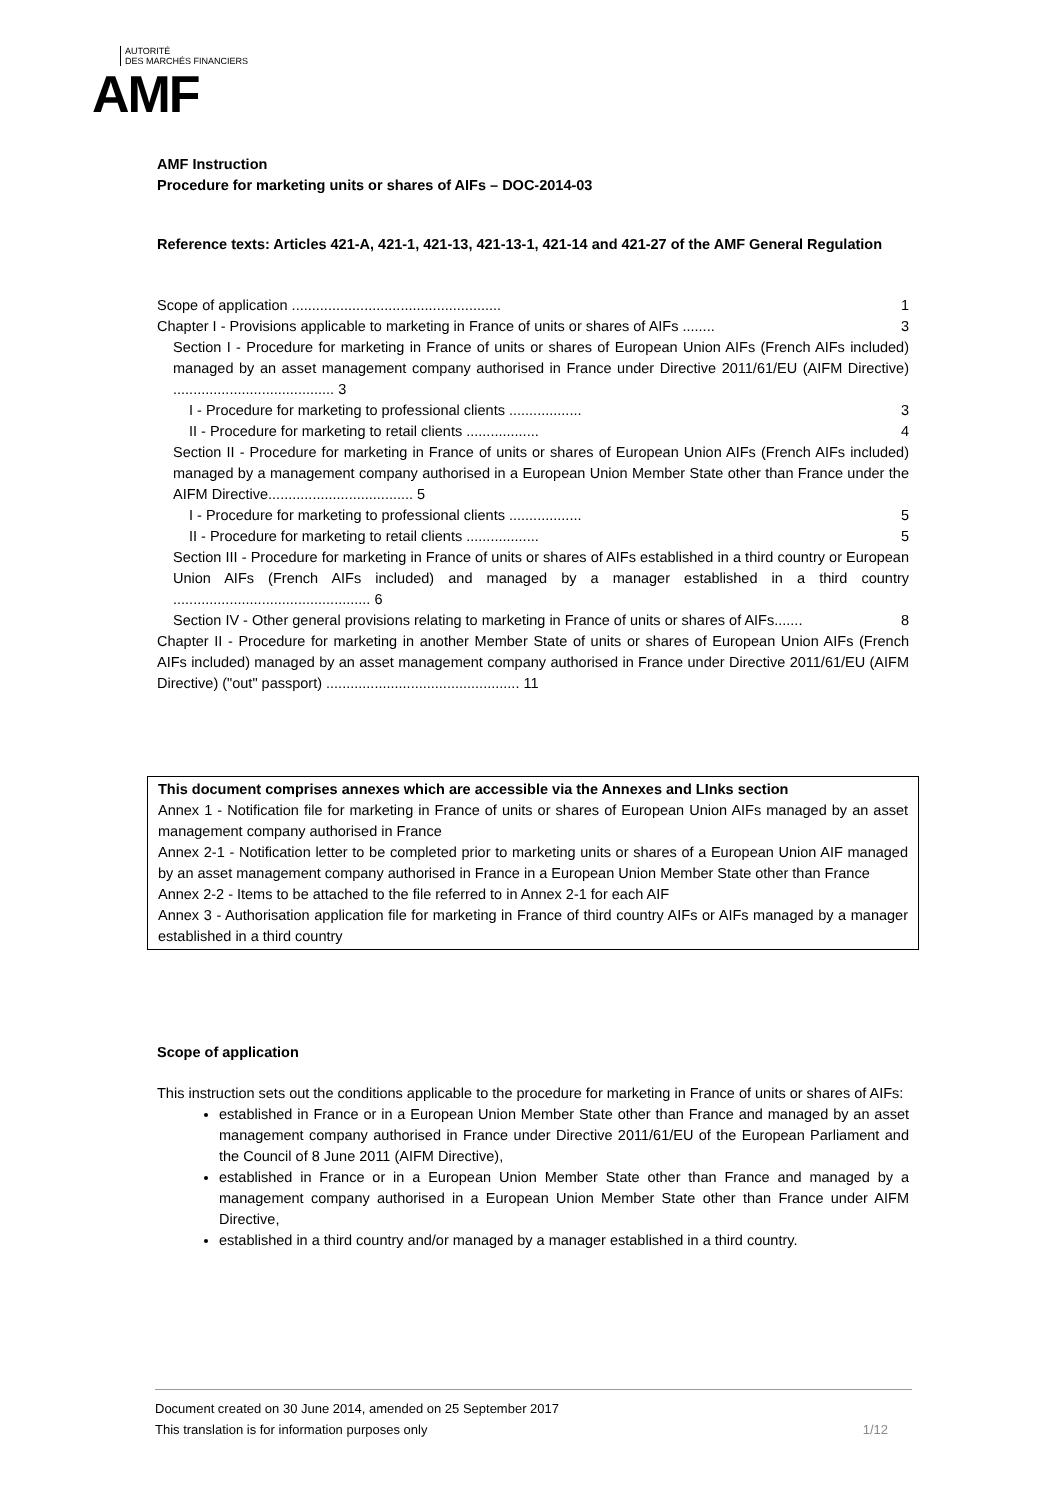AUTORITÉ
DES MARCHÉS FINANCIERS
AMF
AMF Instruction
Procedure for marketing units or shares of AIFs – DOC-2014-03
Reference texts: Articles 421-A, 421-1, 421-13, 421-13-1, 421-14 and 421-27 of the AMF General Regulation
Scope of application .................................................... 1
Chapter I - Provisions applicable to marketing in France of units or shares of AIFs ........ 3
Section I - Procedure for marketing in France of units or shares of European Union AIFs (French AIFs included) managed by an asset management company authorised in France under Directive 2011/61/EU (AIFM Directive) ........................................ 3
I - Procedure for marketing to professional clients .................. 3
II - Procedure for marketing to retail clients .................. 4
Section II - Procedure for marketing in France of units or shares of European Union AIFs (French AIFs included) managed by a management company authorised in a European Union Member State other than France under the AIFM Directive.................................... 5
I - Procedure for marketing to professional clients .................. 5
II - Procedure for marketing to retail clients .................. 5
Section III - Procedure for marketing in France of units or shares of AIFs established in a third country or European Union AIFs (French AIFs included) and managed by a manager established in a third country ................................................. 6
Section IV - Other general provisions relating to marketing in France of units or shares of AIFs....... 8
Chapter II - Procedure for marketing in another Member State of units or shares of European Union AIFs (French AIFs included) managed by an asset management company authorised in France under Directive 2011/61/EU (AIFM Directive) ("out" passport) ................................................ 11
This document comprises annexes which are accessible via the Annexes and LInks section
Annex 1 - Notification file for marketing in France of units or shares of European Union AIFs managed by an asset management company authorised in France
Annex 2-1 - Notification letter to be completed prior to marketing units or shares of a European Union AIF managed by an asset management company authorised in France in a European Union Member State other than France
Annex 2-2 - Items to be attached to the file referred to in Annex 2-1 for each AIF
Annex 3 - Authorisation application file for marketing in France of third country AIFs or AIFs managed by a manager established in a third country
Scope of application
This instruction sets out the conditions applicable to the procedure for marketing in France of units or shares of AIFs:
established in France or in a European Union Member State other than France and managed by an asset management company authorised in France under Directive 2011/61/EU of the European Parliament and the Council of 8 June 2011 (AIFM Directive),
established in France or in a European Union Member State other than France and managed by a management company authorised in a European Union Member State other than France under AIFM Directive,
established in a third country and/or managed by a manager established in a third country.
Document created on 30 June 2014, amended on 25 September 2017
This translation is for information purposes only 1/12